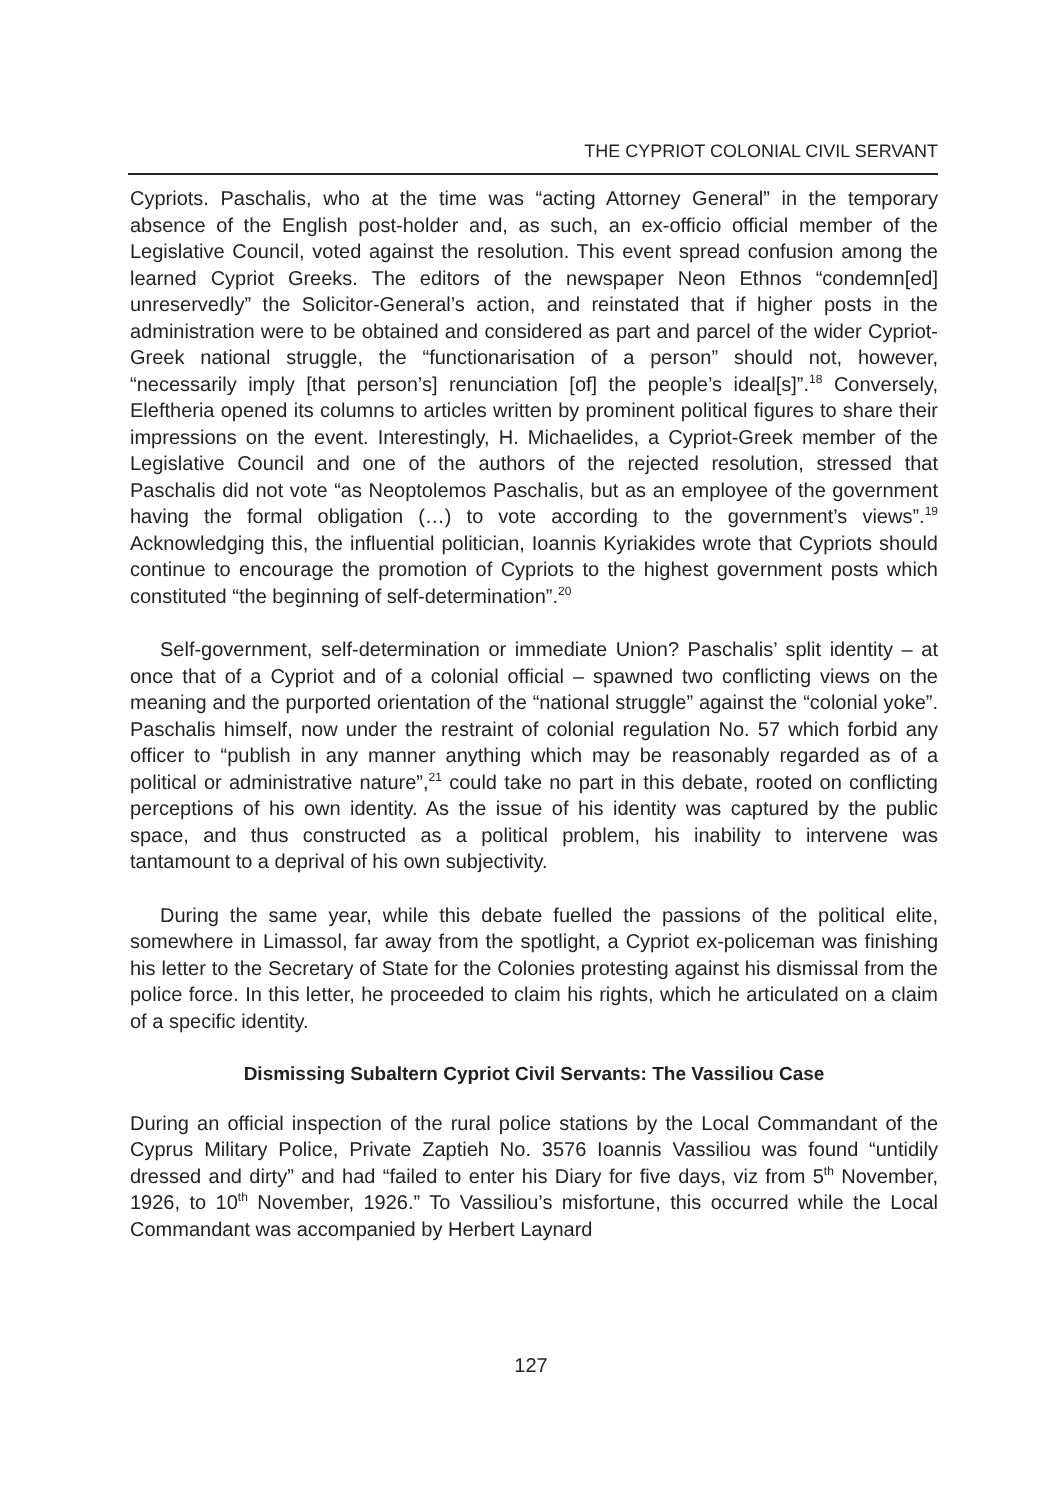THE CYPRIOT COLONIAL CIVIL SERVANT
Cypriots. Paschalis, who at the time was “acting Attorney General” in the temporary absence of the English post-holder and, as such, an ex-officio official member of the Legislative Council, voted against the resolution. This event spread confusion among the learned Cypriot Greeks. The editors of the newspaper Neon Ethnos “condemn[ed] unreservedly” the Solicitor-General’s action, and reinstated that if higher posts in the administration were to be obtained and considered as part and parcel of the wider Cypriot-Greek national struggle, the “functionarisation of a person” should not, however, “necessarily imply [that person’s] renunciation [of] the people’s ideal[s]”.<sup>18</sup> Conversely, Eleftheria opened its columns to articles written by prominent political figures to share their impressions on the event. Interestingly, H. Michaelides, a Cypriot-Greek member of the Legislative Council and one of the authors of the rejected resolution, stressed that Paschalis did not vote “as Neoptolemos Paschalis, but as an employee of the government having the formal obligation (…) to vote according to the government’s views”.<sup>19</sup> Acknowledging this, the influential politician, Ioannis Kyriakides wrote that Cypriots should continue to encourage the promotion of Cypriots to the highest government posts which constituted “the beginning of self-determination”.<sup>20</sup>
Self-government, self-determination or immediate Union? Paschalis’ split identity – at once that of a Cypriot and of a colonial official – spawned two conflicting views on the meaning and the purported orientation of the “national struggle” against the “colonial yoke”. Paschalis himself, now under the restraint of colonial regulation No. 57 which forbid any officer to “publish in any manner anything which may be reasonably regarded as of a political or administrative nature”,<sup>21</sup> could take no part in this debate, rooted on conflicting perceptions of his own identity. As the issue of his identity was captured by the public space, and thus constructed as a political problem, his inability to intervene was tantamount to a deprival of his own subjectivity.
During the same year, while this debate fuelled the passions of the political elite, somewhere in Limassol, far away from the spotlight, a Cypriot ex-policeman was finishing his letter to the Secretary of State for the Colonies protesting against his dismissal from the police force. In this letter, he proceeded to claim his rights, which he articulated on a claim of a specific identity.
Dismissing Subaltern Cypriot Civil Servants: The Vassiliou Case
During an official inspection of the rural police stations by the Local Commandant of the Cyprus Military Police, Private Zaptieh No. 3576 Ioannis Vassiliou was found “untidily dressed and dirty” and had “failed to enter his Diary for five days, viz from 5<sup>th</sup> November, 1926, to 10<sup>th</sup> November, 1926.” To Vassiliou’s misfortune, this occurred while the Local Commandant was accompanied by Herbert Laynard
127